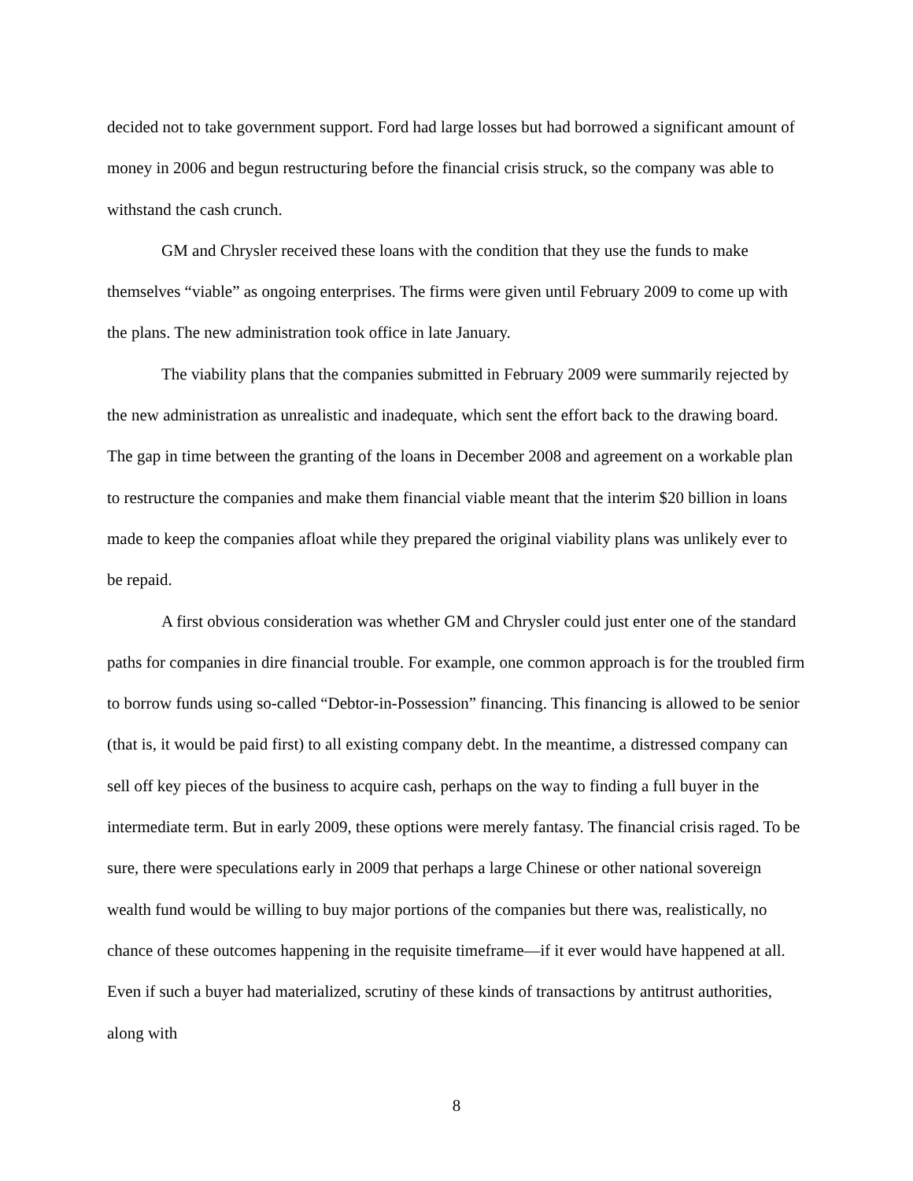decided not to take government support. Ford had large losses but had borrowed a significant amount of money in 2006 and begun restructuring before the financial crisis struck, so the company was able to withstand the cash crunch.
GM and Chrysler received these loans with the condition that they use the funds to make themselves “viable” as ongoing enterprises. The firms were given until February 2009 to come up with the plans. The new administration took office in late January.
The viability plans that the companies submitted in February 2009 were summarily rejected by the new administration as unrealistic and inadequate, which sent the effort back to the drawing board. The gap in time between the granting of the loans in December 2008 and agreement on a workable plan to restructure the companies and make them financial viable meant that the interim $20 billion in loans made to keep the companies afloat while they prepared the original viability plans was unlikely ever to be repaid.
A first obvious consideration was whether GM and Chrysler could just enter one of the standard paths for companies in dire financial trouble. For example, one common approach is for the troubled firm to borrow funds using so-called “Debtor-in-Possession” financing. This financing is allowed to be senior (that is, it would be paid first) to all existing company debt. In the meantime, a distressed company can sell off key pieces of the business to acquire cash, perhaps on the way to finding a full buyer in the intermediate term. But in early 2009, these options were merely fantasy. The financial crisis raged. To be sure, there were speculations early in 2009 that perhaps a large Chinese or other national sovereign wealth fund would be willing to buy major portions of the companies but there was, realistically, no chance of these outcomes happening in the requisite timeframe—if it ever would have happened at all. Even if such a buyer had materialized, scrutiny of these kinds of transactions by antitrust authorities, along with
8